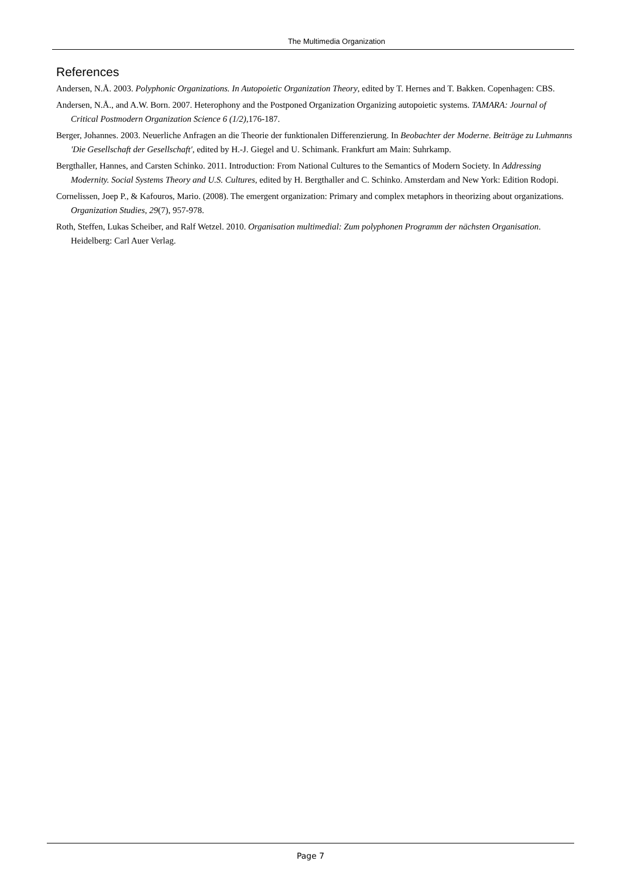The Multimedia Organization
References
Andersen, N.Å. 2003. Polyphonic Organizations. In Autopoietic Organization Theory, edited by T. Hernes and T. Bakken. Copenhagen: CBS.
Andersen, N.Å., and A.W. Born. 2007. Heterophony and the Postponed Organization Organizing autopoietic systems. TAMARA: Journal of Critical Postmodern Organization Science 6 (1/2),176-187.
Berger, Johannes. 2003. Neuerliche Anfragen an die Theorie der funktionalen Differenzierung. In Beobachter der Moderne. Beiträge zu Luhmanns 'Die Gesellschaft der Gesellschaft', edited by H.-J. Giegel and U. Schimank. Frankfurt am Main: Suhrkamp.
Bergthaller, Hannes, and Carsten Schinko. 2011. Introduction: From National Cultures to the Semantics of Modern Society. In Addressing Modernity. Social Systems Theory and U.S. Cultures, edited by H. Bergthaller and C. Schinko. Amsterdam and New York: Edition Rodopi.
Cornelissen, Joep P., & Kafouros, Mario. (2008). The emergent organization: Primary and complex metaphors in theorizing about organizations. Organization Studies, 29(7), 957-978.
Roth, Steffen, Lukas Scheiber, and Ralf Wetzel. 2010. Organisation multimedial: Zum polyphonen Programm der nächsten Organisation. Heidelberg: Carl Auer Verlag.
Page 7